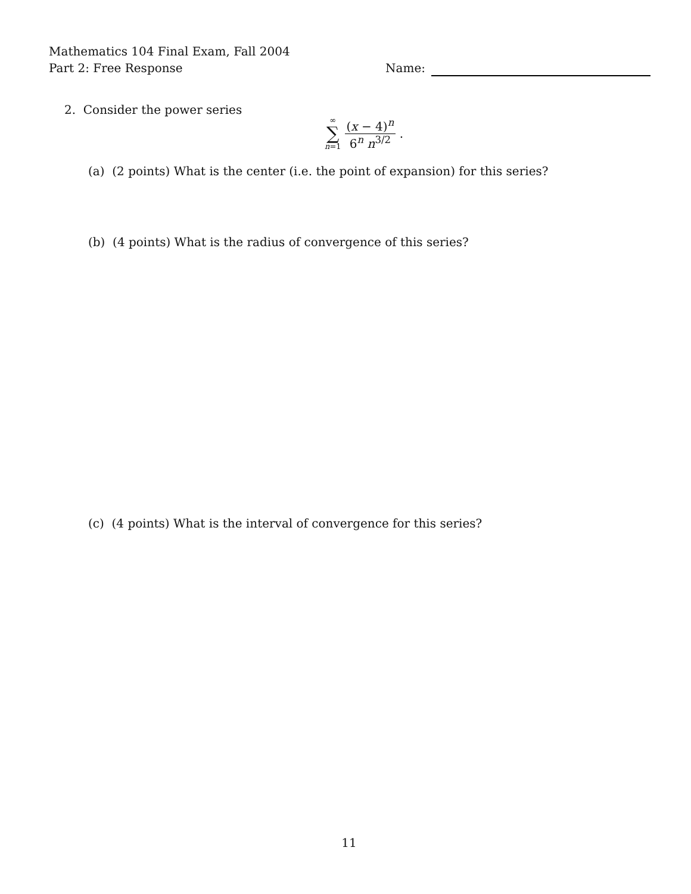Mathematics 104 Final Exam, Fall 2004
Part 2: Free Response
Name:
2. Consider the power series
∞
∑
n=1
(x − 4)<sup>n</sup>
6<sup>n</sup> n<sup>3/2</sup>
.
(a) (2 points) What is the center (i.e. the point of expansion) for this series?
(b) (4 points) What is the radius of convergence of this series?
(c) (4 points) What is the interval of convergence for this series?
11